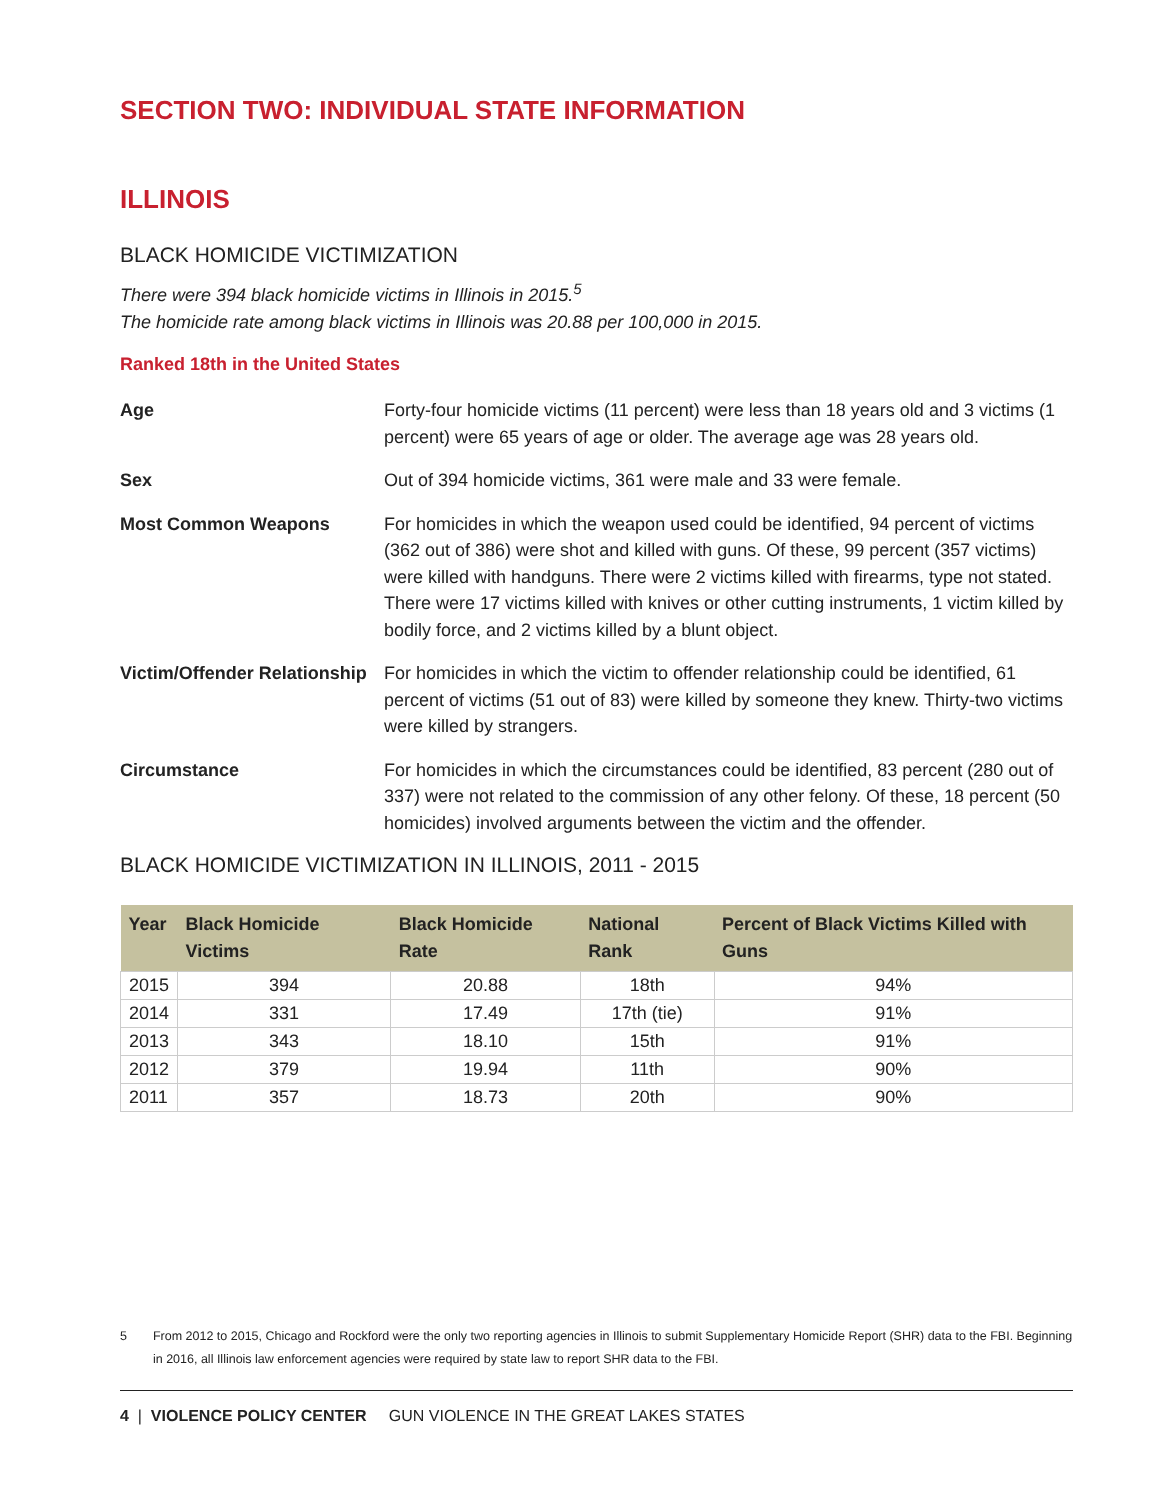SECTION TWO: INDIVIDUAL STATE INFORMATION
ILLINOIS
BLACK HOMICIDE VICTIMIZATION
There were 394 black homicide victims in Illinois in 2015.<sup>5</sup>
The homicide rate among black victims in Illinois was 20.88 per 100,000 in 2015.
Ranked 18th in the United States
Age
Forty-four homicide victims (11 percent) were less than 18 years old and 3 victims (1 percent) were 65 years of age or older. The average age was 28 years old.
Sex
Out of 394 homicide victims, 361 were male and 33 were female.
Most Common Weapons
For homicides in which the weapon used could be identified, 94 percent of victims (362 out of 386) were shot and killed with guns. Of these, 99 percent (357 victims) were killed with handguns. There were 2 victims killed with firearms, type not stated. There were 17 victims killed with knives or other cutting instruments, 1 victim killed by bodily force, and 2 victims killed by a blunt object.
Victim/Offender Relationship
For homicides in which the victim to offender relationship could be identified, 61 percent of victims (51 out of 83) were killed by someone they knew. Thirty-two victims were killed by strangers.
Circumstance
For homicides in which the circumstances could be identified, 83 percent (280 out of 337) were not related to the commission of any other felony. Of these, 18 percent (50 homicides) involved arguments between the victim and the offender.
BLACK HOMICIDE VICTIMIZATION IN ILLINOIS, 2011 - 2015
| Year | Black Homicide Victims | Black Homicide Rate | National Rank | Percent of Black Victims Killed with Guns |
| --- | --- | --- | --- | --- |
| 2015 | 394 | 20.88 | 18th | 94% |
| 2014 | 331 | 17.49 | 17th (tie) | 91% |
| 2013 | 343 | 18.10 | 15th | 91% |
| 2012 | 379 | 19.94 | 11th | 90% |
| 2011 | 357 | 18.73 | 20th | 90% |
5 From 2012 to 2015, Chicago and Rockford were the only two reporting agencies in Illinois to submit Supplementary Homicide Report (SHR) data to the FBI. Beginning in 2016, all Illinois law enforcement agencies were required by state law to report SHR data to the FBI.
4 | VIOLENCE POLICY CENTER GUN VIOLENCE IN THE GREAT LAKES STATES